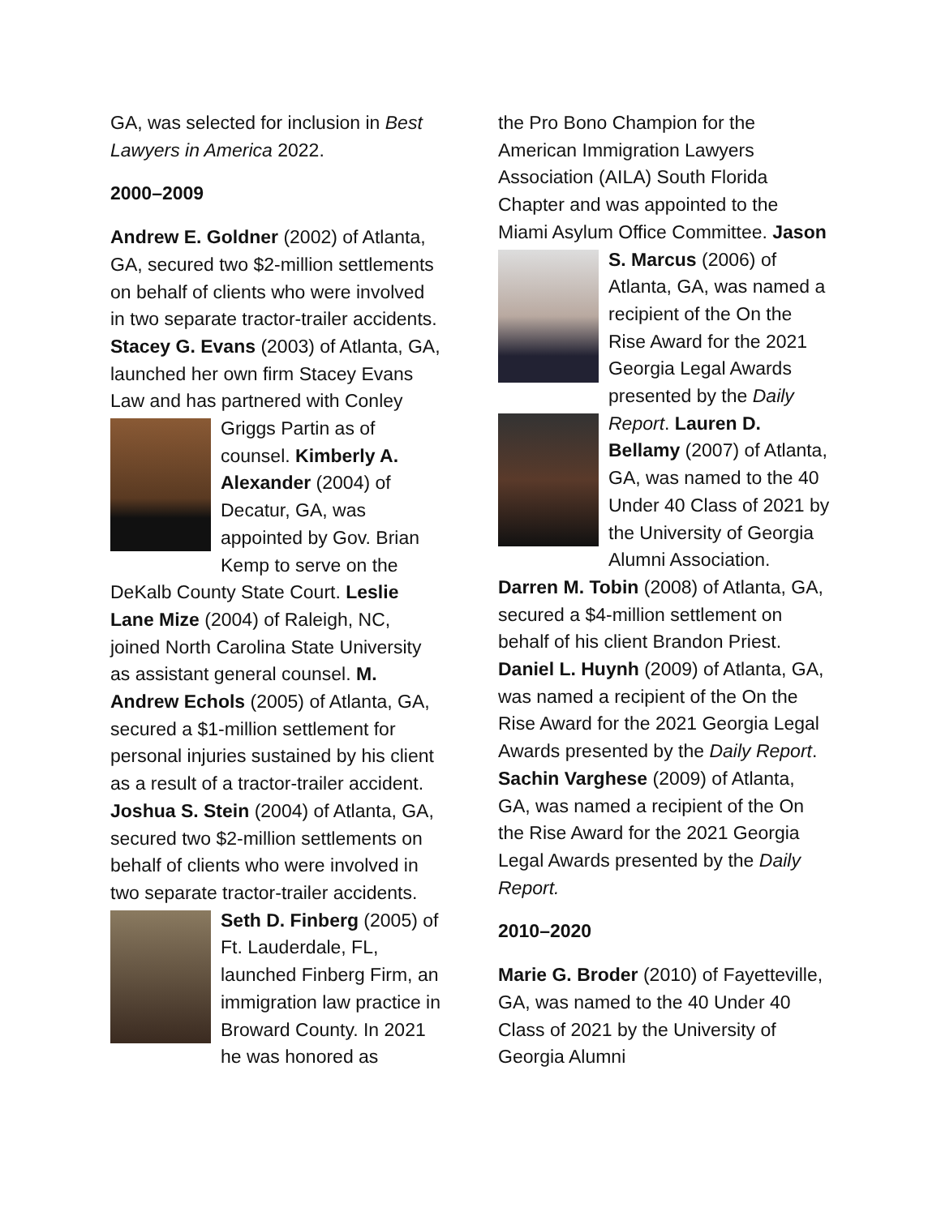GA, was selected for inclusion in Best Lawyers in America 2022.
2000–2009
Andrew E. Goldner (2002) of Atlanta, GA, secured two $2-million settlements on behalf of clients who were involved in two separate tractor-trailer accidents. Stacey G. Evans (2003) of Atlanta, GA, launched her own firm Stacey Evans Law and has partnered with Conley Griggs Partin as of counsel. Kimberly A. Alexander (2004) of Decatur, GA, was appointed by Gov. Brian Kemp to serve on the DeKalb County State Court. Leslie Lane Mize (2004) of Raleigh, NC, joined North Carolina State University as assistant general counsel. M. Andrew Echols (2005) of Atlanta, GA, secured a $1-million settlement for personal injuries sustained by his client as a result of a tractor-trailer accident. Joshua S. Stein (2004) of Atlanta, GA, secured two $2-million settlements on behalf of clients who were involved in two separate tractor-trailer accidents. Seth D. Finberg (2005) of Ft. Lauderdale, FL, launched Finberg Firm, an immigration law practice in Broward County. In 2021 he was honored as
the Pro Bono Champion for the American Immigration Lawyers Association (AILA) South Florida Chapter and was appointed to the Miami Asylum Office Committee. Jason S. Marcus (2006) of Atlanta, GA, was named a recipient of the On the Rise Award for the 2021 Georgia Legal Awards presented by the Daily Report. Lauren D. Bellamy (2007) of Atlanta, GA, was named to the 40 Under 40 Class of 2021 by the University of Georgia Alumni Association. Darren M. Tobin (2008) of Atlanta, GA, secured a $4-million settlement on behalf of his client Brandon Priest. Daniel L. Huynh (2009) of Atlanta, GA, was named a recipient of the On the Rise Award for the 2021 Georgia Legal Awards presented by the Daily Report. Sachin Varghese (2009) of Atlanta, GA, was named a recipient of the On the Rise Award for the 2021 Georgia Legal Awards presented by the Daily Report.
2010–2020
Marie G. Broder (2010) of Fayetteville, GA, was named to the 40 Under 40 Class of 2021 by the University of Georgia Alumni